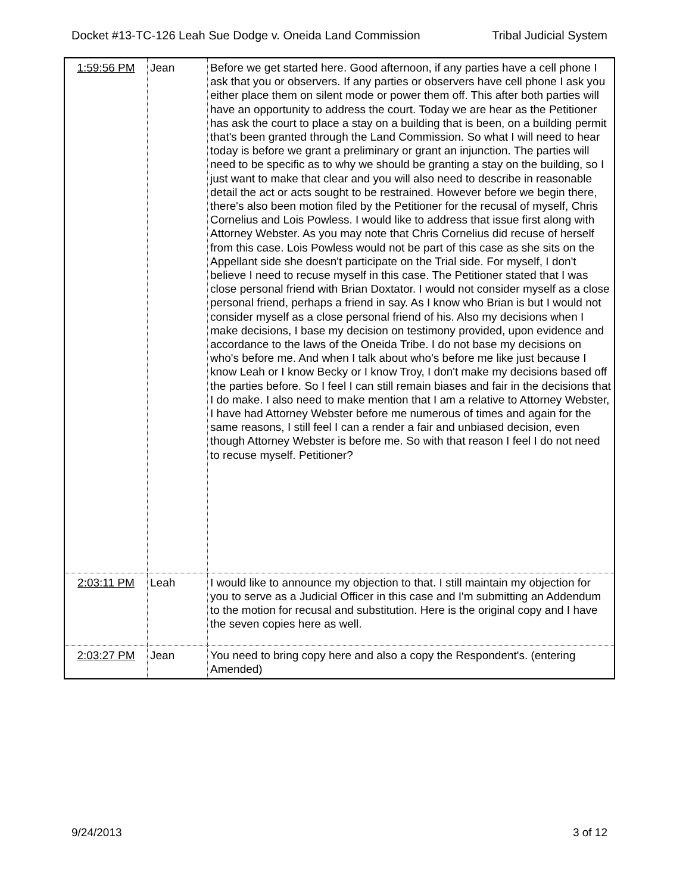Docket #13-TC-126 Leah Sue Dodge v. Oneida Land Commission Tribal Judicial System
| 1:59:56 PM | Jean | Before we get started here. Good afternoon, if any parties have a cell phone I ask that you or observers. If any parties or observers have cell phone I ask you either place them on silent mode or power them off. This after both parties will have an opportunity to address the court. Today we are hear as the Petitioner has ask the court to place a stay on a building that is been, on a building permit that's been granted through the Land Commission. So what I will need to hear today is before we grant a preliminary or grant an injunction. The parties will need to be specific as to why we should be granting a stay on the building, so I just want to make that clear and you will also need to describe in reasonable detail the act or acts sought to be restrained. However before we begin there, there's also been motion filed by the Petitioner for the recusal of myself, Chris Cornelius and Lois Powless. I would like to address that issue first along with Attorney Webster. As you may note that Chris Cornelius did recuse of herself from this case. Lois Powless would not be part of this case as she sits on the Appellant side she doesn't participate on the Trial side. For myself, I don't believe I need to recuse myself in this case. The Petitioner stated that I was close personal friend with Brian Doxtator. I would not consider myself as a close personal friend, perhaps a friend in say. As I know who Brian is but I would not consider myself as a close personal friend of his. Also my decisions when I make decisions, I base my decision on testimony provided, upon evidence and accordance to the laws of the Oneida Tribe. I do not base my decisions on who's before me. And when I talk about who's before me like just because I know Leah or I know Becky or I know Troy, I don't make my decisions based off the parties before. So I feel I can still remain biases and fair in the decisions that I do make. I also need to make mention that I am a relative to Attorney Webster, I have had Attorney Webster before me numerous of times and again for the same reasons, I still feel I can a render a fair and unbiased decision, even though Attorney Webster is before me. So with that reason I feel I do not need to recuse myself. Petitioner? |
| 2:03:11 PM | Leah | I would like to announce my objection to that. I still maintain my objection for you to serve as a Judicial Officer in this case and I'm submitting an Addendum to the motion for recusal and substitution. Here is the original copy and I have the seven copies here as well. |
| 2:03:27 PM | Jean | You need to bring copy here and also a copy the Respondent's. (entering Amended) |
9/24/2013 3 of 12